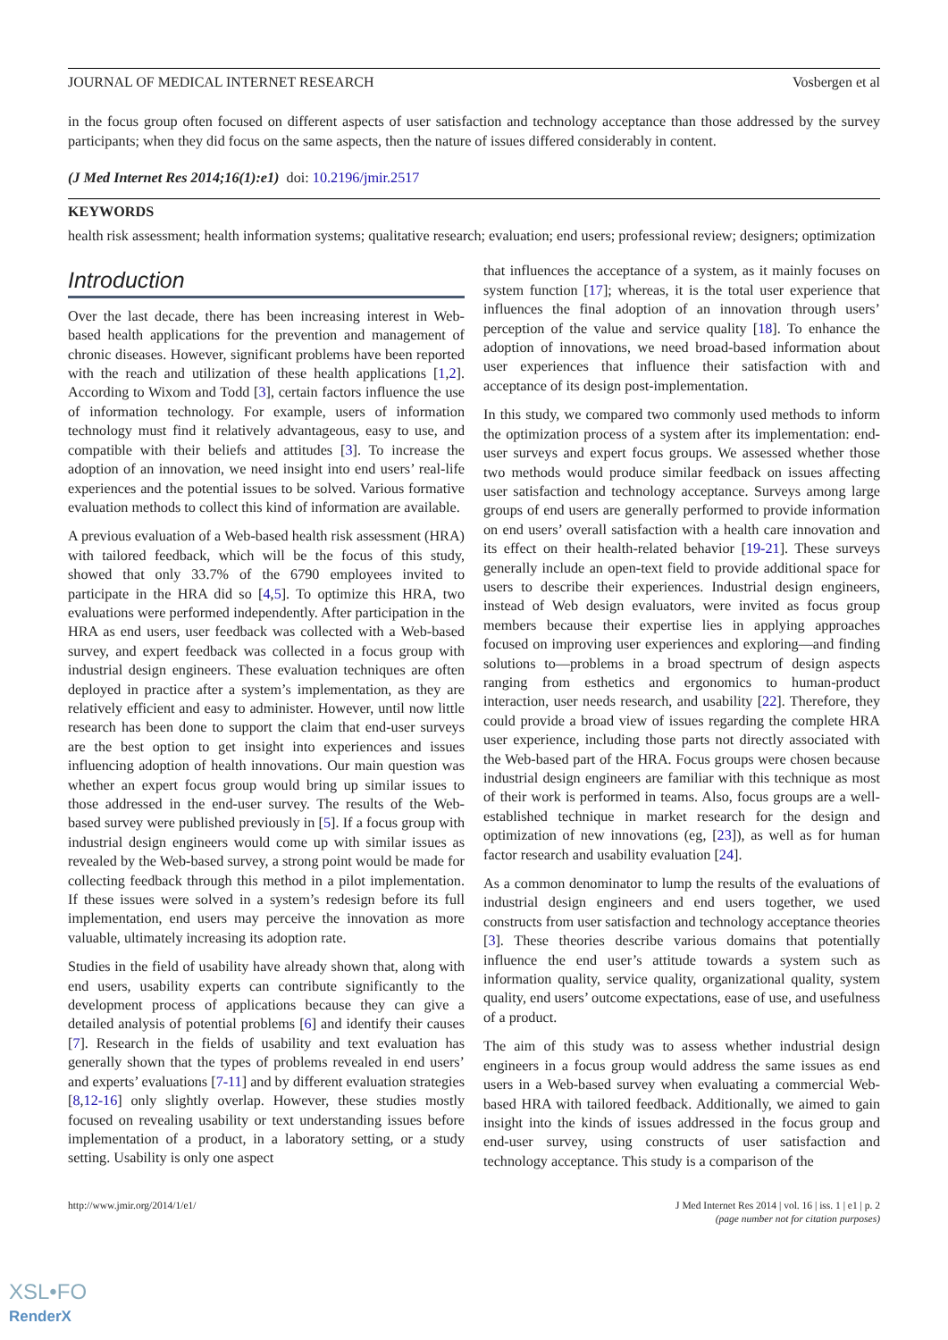JOURNAL OF MEDICAL INTERNET RESEARCH Vosbergen et al
in the focus group often focused on different aspects of user satisfaction and technology acceptance than those addressed by the survey participants; when they did focus on the same aspects, then the nature of issues differed considerably in content.
(J Med Internet Res 2014;16(1):e1) doi: 10.2196/jmir.2517
KEYWORDS
health risk assessment; health information systems; qualitative research; evaluation; end users; professional review; designers; optimization
Introduction
Over the last decade, there has been increasing interest in Web-based health applications for the prevention and management of chronic diseases. However, significant problems have been reported with the reach and utilization of these health applications [1,2]. According to Wixom and Todd [3], certain factors influence the use of information technology. For example, users of information technology must find it relatively advantageous, easy to use, and compatible with their beliefs and attitudes [3]. To increase the adoption of an innovation, we need insight into end users’ real-life experiences and the potential issues to be solved. Various formative evaluation methods to collect this kind of information are available.
A previous evaluation of a Web-based health risk assessment (HRA) with tailored feedback, which will be the focus of this study, showed that only 33.7% of the 6790 employees invited to participate in the HRA did so [4,5]. To optimize this HRA, two evaluations were performed independently. After participation in the HRA as end users, user feedback was collected with a Web-based survey, and expert feedback was collected in a focus group with industrial design engineers. These evaluation techniques are often deployed in practice after a system’s implementation, as they are relatively efficient and easy to administer. However, until now little research has been done to support the claim that end-user surveys are the best option to get insight into experiences and issues influencing adoption of health innovations. Our main question was whether an expert focus group would bring up similar issues to those addressed in the end-user survey. The results of the Web-based survey were published previously in [5]. If a focus group with industrial design engineers would come up with similar issues as revealed by the Web-based survey, a strong point would be made for collecting feedback through this method in a pilot implementation. If these issues were solved in a system’s redesign before its full implementation, end users may perceive the innovation as more valuable, ultimately increasing its adoption rate.
Studies in the field of usability have already shown that, along with end users, usability experts can contribute significantly to the development process of applications because they can give a detailed analysis of potential problems [6] and identify their causes [7]. Research in the fields of usability and text evaluation has generally shown that the types of problems revealed in end users’ and experts’ evaluations [7-11] and by different evaluation strategies [8,12-16] only slightly overlap. However, these studies mostly focused on revealing usability or text understanding issues before implementation of a product, in a laboratory setting, or a study setting. Usability is only one aspect
that influences the acceptance of a system, as it mainly focuses on system function [17]; whereas, it is the total user experience that influences the final adoption of an innovation through users’ perception of the value and service quality [18]. To enhance the adoption of innovations, we need broad-based information about user experiences that influence their satisfaction with and acceptance of its design post-implementation.
In this study, we compared two commonly used methods to inform the optimization process of a system after its implementation: end-user surveys and expert focus groups. We assessed whether those two methods would produce similar feedback on issues affecting user satisfaction and technology acceptance. Surveys among large groups of end users are generally performed to provide information on end users’ overall satisfaction with a health care innovation and its effect on their health-related behavior [19-21]. These surveys generally include an open-text field to provide additional space for users to describe their experiences. Industrial design engineers, instead of Web design evaluators, were invited as focus group members because their expertise lies in applying approaches focused on improving user experiences and exploring—and finding solutions to—problems in a broad spectrum of design aspects ranging from esthetics and ergonomics to human-product interaction, user needs research, and usability [22]. Therefore, they could provide a broad view of issues regarding the complete HRA user experience, including those parts not directly associated with the Web-based part of the HRA. Focus groups were chosen because industrial design engineers are familiar with this technique as most of their work is performed in teams. Also, focus groups are a well-established technique in market research for the design and optimization of new innovations (eg, [23]), as well as for human factor research and usability evaluation [24].
As a common denominator to lump the results of the evaluations of industrial design engineers and end users together, we used constructs from user satisfaction and technology acceptance theories [3]. These theories describe various domains that potentially influence the end user’s attitude towards a system such as information quality, service quality, organizational quality, system quality, end users’ outcome expectations, ease of use, and usefulness of a product.
The aim of this study was to assess whether industrial design engineers in a focus group would address the same issues as end users in a Web-based survey when evaluating a commercial Web-based HRA with tailored feedback. Additionally, we aimed to gain insight into the kinds of issues addressed in the focus group and end-user survey, using constructs of user satisfaction and technology acceptance. This study is a comparison of the
http://www.jmir.org/2014/1/e1/ J Med Internet Res 2014 | vol. 16 | iss. 1 | e1 | p. 2
(page number not for citation purposes)
XSL•FO
RenderX